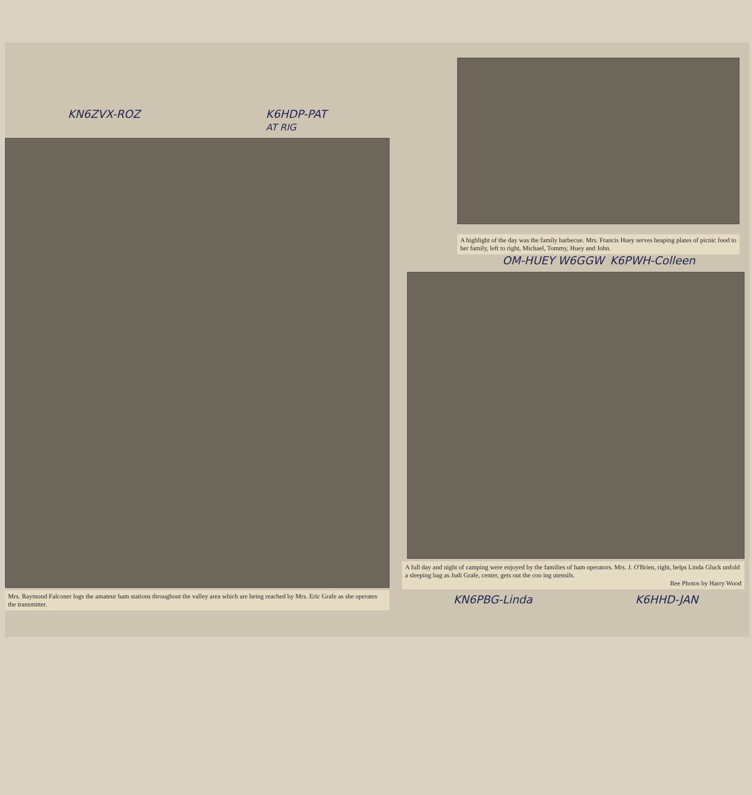KN6ZVX-ROZ K6HDP-PAT
AT RIG
Mrs. Raymond Falconer logs the amateur ham stations throughout the valley area which are being reached by Mrs. Eric Grafe as she operates the transmitter.
A highlight of the day was the family barbecue. Mrs. Francis Huey serves heaping plates of picnic food to her family, left to right, Michael, Tommy, Huey and John.
OM-HUEY W6GGW K6PWH-Colleen
A full day and night of camping were enjoyed by the families of ham operators. Mrs. J. O'Brien, right, helps Linda Gluck unfold a sleeping bag as Judi Grafe, center, gets out the coo ing utensils.
Bee Photos by Harry Wood
KN6PBG-Linda K6HHD-JAN